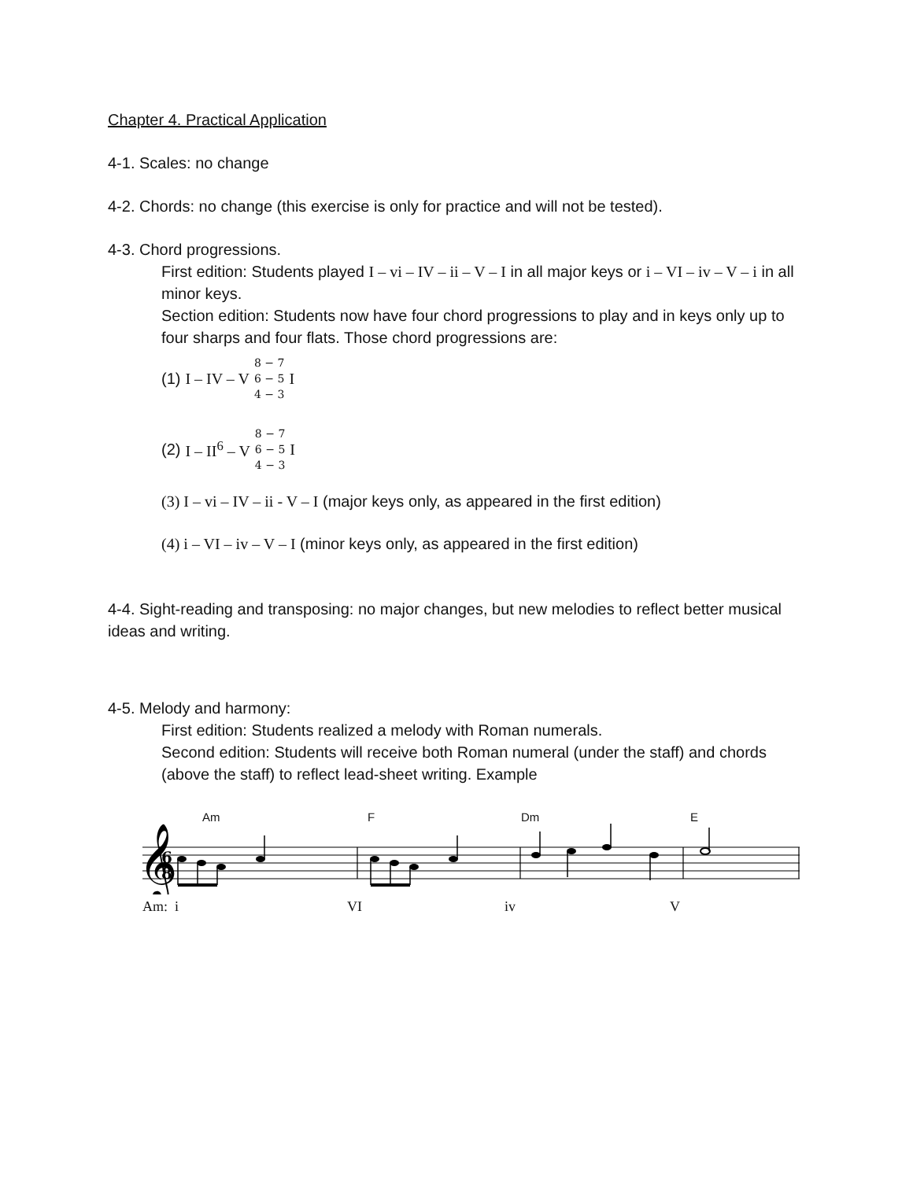Chapter 4. Practical Application
4-1. Scales: no change
4-2. Chords: no change (this exercise is only for practice and will not be tested).
4-3. Chord progressions.
First edition: Students played I – vi – IV – ii – V – I in all major keys or i – VI – iv – V – i in all minor keys.
Section edition: Students now have four chord progressions to play and in keys only up to four sharps and four flats. Those chord progressions are:
(1) I – IV – V 8 − 7 6 − 5 4 − 3 I
(2) I – II<sup>6</sup> – V 8 − 7 6 − 5 4 − 3 I
(3) I – vi – IV – ii - V – I (major keys only, as appeared in the first edition)
(4) i – VI – iv – V – I (minor keys only, as appeared in the first edition)
4-4. Sight-reading and transposing: no major changes, but new melodies to reflect better musical ideas and writing.
4-5. Melody and harmony:
First edition: Students realized a melody with Roman numerals.
Second edition: Students will receive both Roman numeral (under the staff) and chords (above the staff) to reflect lead-sheet writing. Example
Am F Dm E
𝄞
6
8
Am: i VI iv V